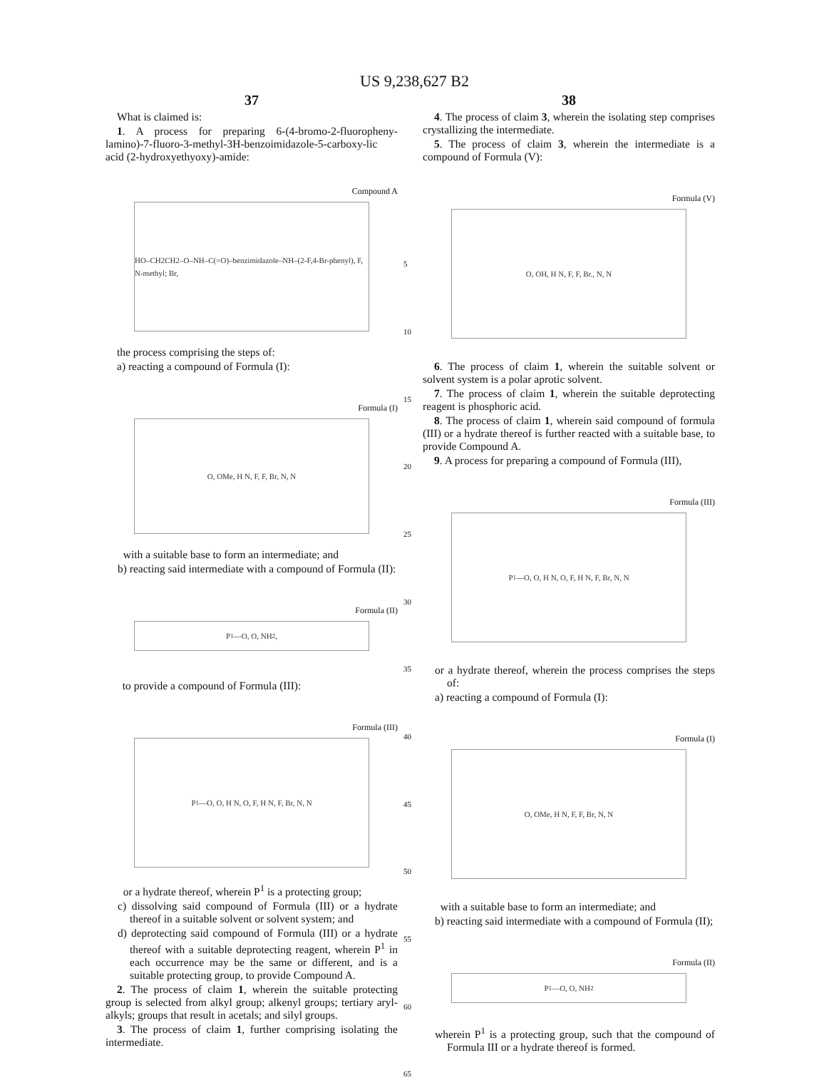US 9,238,627 B2
37
What is claimed is:
1. A process for preparing 6-(4-bromo-2-fluoropheny-lamino)-7-fluoro-3-methyl-3H-benzoimidazole-5-carboxy-lic acid (2-hydroxyethyoxy)-amide:
Compound A
HO–CH2CH2–O–NH–C(=O)–benzimidazole–NH–(2-F,4-Br-phenyl), F, N-methyl; Br,
the process comprising the steps of:
a) reacting a compound of Formula (I):
Formula (I)
O, OMe, H N, F, F, Br, N, N
with a suitable base to form an intermediate; and
b) reacting said intermediate with a compound of Formula (II):
Formula (II)
P<sup>1</sup>—O, O, NH<sub>2</sub>,
to provide a compound of Formula (III):
Formula (III)
P<sup>1</sup>—O, O, H N, O, F, H N, F, Br, N, N
or a hydrate thereof, wherein P<sup>1</sup> is a protecting group;
c) dissolving said compound of Formula (III) or a hydrate thereof in a suitable solvent or solvent system; and
d) deprotecting said compound of Formula (III) or a hydrate thereof with a suitable deprotecting reagent, wherein P<sup>1</sup> in each occurrence may be the same or different, and is a suitable protecting group, to provide Compound A.
2. The process of claim 1, wherein the suitable protecting group is selected from alkyl group; alkenyl groups; tertiary aryl-alkyls; groups that result in acetals; and silyl groups.
3. The process of claim 1, further comprising isolating the intermediate.
5
10
15
20
25
30
35
40
45
50
55
60
65
38
4. The process of claim 3, wherein the isolating step comprises crystallizing the intermediate.
5. The process of claim 3, wherein the intermediate is a compound of Formula (V):
Formula (V)
O, OH, H N, F, F, Br., N, N
6. The process of claim 1, wherein the suitable solvent or solvent system is a polar aprotic solvent.
7. The process of claim 1, wherein the suitable deprotecting reagent is phosphoric acid.
8. The process of claim 1, wherein said compound of formula (III) or a hydrate thereof is further reacted with a suitable base, to provide Compound A.
9. A process for preparing a compound of Formula (III),
Formula (III)
P<sup>1</sup>—O, O, H N, O, F, H N, F, Br, N, N
or a hydrate thereof, wherein the process comprises the steps of:
a) reacting a compound of Formula (I):
Formula (I)
O, OMe, H N, F, F, Br, N, N
with a suitable base to form an intermediate; and
b) reacting said intermediate with a compound of Formula (II);
Formula (II)
P<sup>1</sup>—O, O, NH<sub>2</sub>
wherein P<sup>1</sup> is a protecting group, such that the compound of Formula III or a hydrate thereof is formed.